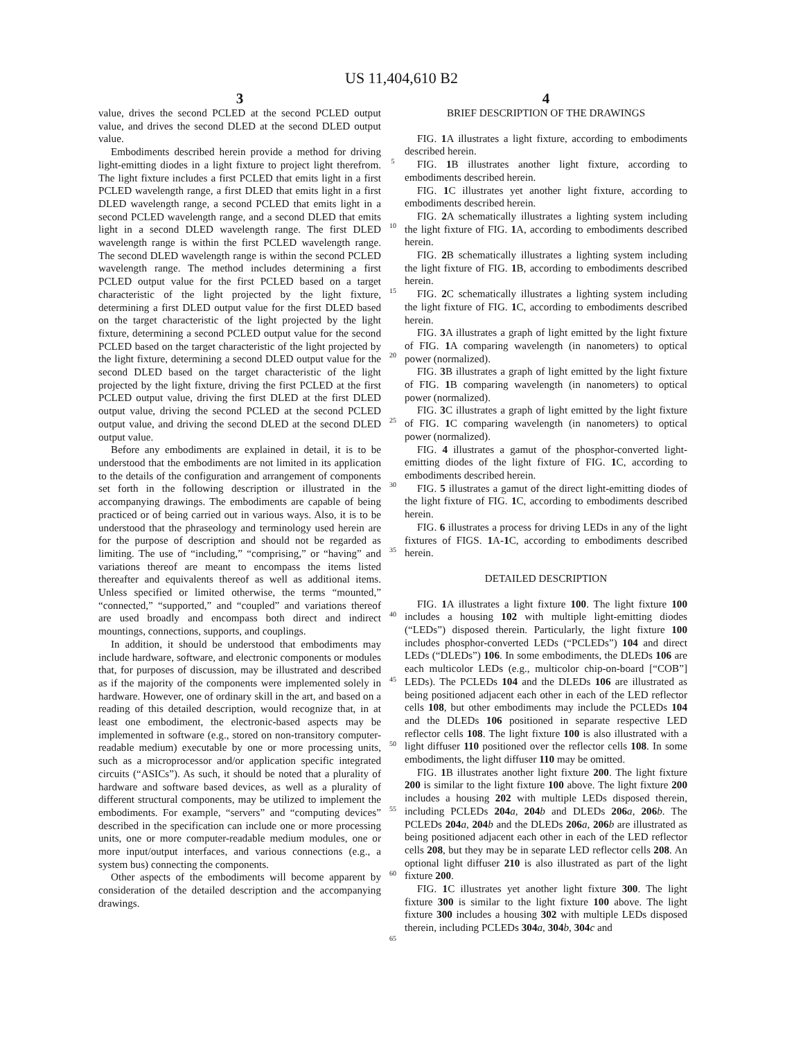US 11,404,610 B2
3
value, drives the second PCLED at the second PCLED output value, and drives the second DLED at the second DLED output value.
Embodiments described herein provide a method for driving light-emitting diodes in a light fixture to project light therefrom. The light fixture includes a first PCLED that emits light in a first PCLED wavelength range, a first DLED that emits light in a first DLED wavelength range, a second PCLED that emits light in a second PCLED wavelength range, and a second DLED that emits light in a second DLED wavelength range. The first DLED wavelength range is within the first PCLED wavelength range. The second DLED wavelength range is within the second PCLED wavelength range. The method includes determining a first PCLED output value for the first PCLED based on a target characteristic of the light projected by the light fixture, determining a first DLED output value for the first DLED based on the target characteristic of the light projected by the light fixture, determining a second PCLED output value for the second PCLED based on the target characteristic of the light projected by the light fixture, determining a second DLED output value for the second DLED based on the target characteristic of the light projected by the light fixture, driving the first PCLED at the first PCLED output value, driving the first DLED at the first DLED output value, driving the second PCLED at the second PCLED output value, and driving the second DLED at the second DLED output value.
Before any embodiments are explained in detail, it is to be understood that the embodiments are not limited in its application to the details of the configuration and arrangement of components set forth in the following description or illustrated in the accompanying drawings. The embodiments are capable of being practiced or of being carried out in various ways. Also, it is to be understood that the phraseology and terminology used herein are for the purpose of description and should not be regarded as limiting. The use of “including,” “comprising,” or “having” and variations thereof are meant to encompass the items listed thereafter and equivalents thereof as well as additional items. Unless specified or limited otherwise, the terms “mounted,” “connected,” “supported,” and “coupled” and variations thereof are used broadly and encompass both direct and indirect mountings, connections, supports, and couplings.
In addition, it should be understood that embodiments may include hardware, software, and electronic components or modules that, for purposes of discussion, may be illustrated and described as if the majority of the components were implemented solely in hardware. However, one of ordinary skill in the art, and based on a reading of this detailed description, would recognize that, in at least one embodiment, the electronic-based aspects may be implemented in software (e.g., stored on non-transitory computer-readable medium) executable by one or more processing units, such as a microprocessor and/or application specific integrated circuits (“ASICs”). As such, it should be noted that a plurality of hardware and software based devices, as well as a plurality of different structural components, may be utilized to implement the embodiments. For example, “servers” and “computing devices” described in the specification can include one or more processing units, one or more computer-readable medium modules, one or more input/output interfaces, and various connections (e.g., a system bus) connecting the components.
Other aspects of the embodiments will become apparent by consideration of the detailed description and the accompanying drawings.
5
10
15
20
25
30
35
40
45
50
55
60
65
4
BRIEF DESCRIPTION OF THE DRAWINGS
FIG. 1 A illustrates a light fixture, according to embodiments described herein.
FIG. 1 B illustrates another light fixture, according to embodiments described herein.
FIG. 1 C illustrates yet another light fixture, according to embodiments described herein.
FIG. 2 A schematically illustrates a lighting system including the light fixture of FIG. 1 A, according to embodiments described herein.
FIG. 2 B schematically illustrates a lighting system including the light fixture of FIG. 1 B, according to embodiments described herein.
FIG. 2 C schematically illustrates a lighting system including the light fixture of FIG. 1 C, according to embodiments described herein.
FIG. 3 A illustrates a graph of light emitted by the light fixture of FIG. 1 A comparing wavelength (in nanometers) to optical power (normalized).
FIG. 3 B illustrates a graph of light emitted by the light fixture of FIG. 1 B comparing wavelength (in nanometers) to optical power (normalized).
FIG. 3 C illustrates a graph of light emitted by the light fixture of FIG. 1 C comparing wavelength (in nanometers) to optical power (normalized).
FIG. 4 illustrates a gamut of the phosphor-converted light-emitting diodes of the light fixture of FIG. 1 C, according to embodiments described herein.
FIG. 5 illustrates a gamut of the direct light-emitting diodes of the light fixture of FIG. 1 C, according to embodiments described herein.
FIG. 6 illustrates a process for driving LEDs in any of the light fixtures of FIGS. 1 A-1 C, according to embodiments described herein.
DETAILED DESCRIPTION
FIG. 1 A illustrates a light fixture 100. The light fixture 100 includes a housing 102 with multiple light-emitting diodes (“LEDs”) disposed therein. Particularly, the light fixture 100 includes phosphor-converted LEDs (“PCLEDs”) 104 and direct LEDs (“DLEDs”) 106. In some embodiments, the DLEDs 106 are each multicolor LEDs (e.g., multicolor chip-on-board [“COB”] LEDs). The PCLEDs 104 and the DLEDs 106 are illustrated as being positioned adjacent each other in each of the LED reflector cells 108, but other embodiments may include the PCLEDs 104 and the DLEDs 106 positioned in separate respective LED reflector cells 108. The light fixture 100 is also illustrated with a light diffuser 110 positioned over the reflector cells 108. In some embodiments, the light diffuser 110 may be omitted.
FIG. 1 B illustrates another light fixture 200. The light fixture 200 is similar to the light fixture 100 above. The light fixture 200 includes a housing 202 with multiple LEDs disposed therein, including PCLEDs 204 a, 204 b and DLEDs 206 a, 206 b. The PCLEDs 204 a, 204 b and the DLEDs 206 a, 206 b are illustrated as being positioned adjacent each other in each of the LED reflector cells 208, but they may be in separate LED reflector cells 208. An optional light diffuser 210 is also illustrated as part of the light fixture 200.
FIG. 1 C illustrates yet another light fixture 300. The light fixture 300 is similar to the light fixture 100 above. The light fixture 300 includes a housing 302 with multiple LEDs disposed therein, including PCLEDs 304 a, 304 b, 304 c and